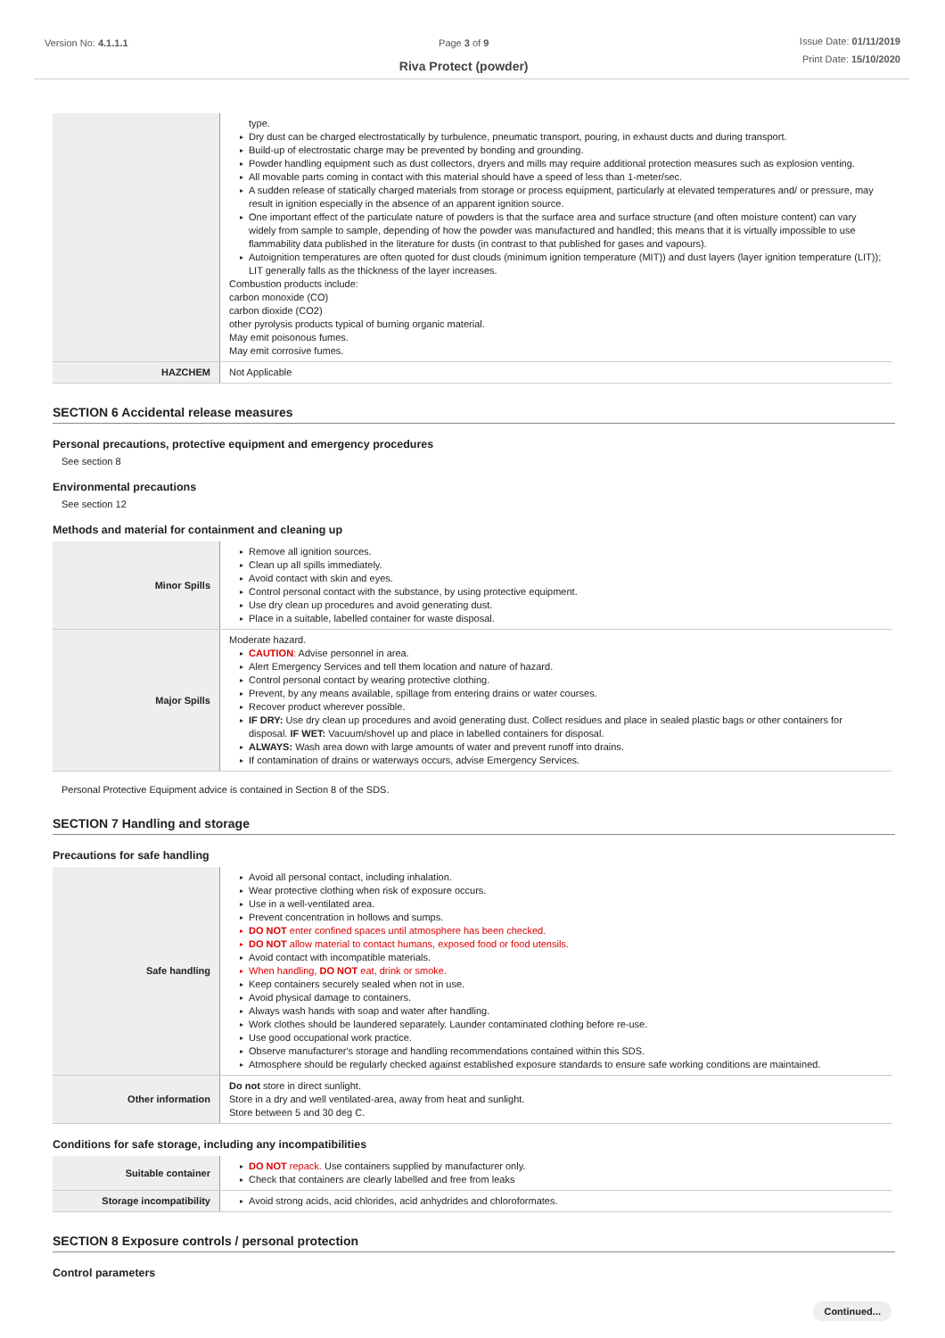Version No: 4.1.1.1 Page 3 of 9
Riva Protect (powder)
Issue Date: 01/11/2019
Print Date: 15/10/2020
| | type. ▸ Dry dust can be charged electrostatically by turbulence, pneumatic transport, pouring, in exhaust ducts and during transport. ▸ Build-up of electrostatic charge may be prevented by bonding and grounding. ▸ Powder handling equipment such as dust collectors, dryers and mills may require additional protection measures such as explosion venting. ▸ All movable parts coming in contact with this material should have a speed of less than 1-meter/sec. ▸ A sudden release of statically charged materials from storage or process equipment, particularly at elevated temperatures and/ or pressure, may result in ignition especially in the absence of an apparent ignition source. ▸ One important effect of the particulate nature of powders is that the surface area and surface structure (and often moisture content) can vary widely from sample to sample, depending of how the powder was manufactured and handled; this means that it is virtually impossible to use flammability data published in the literature for dusts (in contrast to that published for gases and vapours). ▸ Autoignition temperatures are often quoted for dust clouds (minimum ignition temperature (MIT)) and dust layers (layer ignition temperature (LIT)); LIT generally falls as the thickness of the layer increases. Combustion products include: carbon monoxide (CO) carbon dioxide (CO2) other pyrolysis products typical of burning organic material. May emit poisonous fumes. May emit corrosive fumes. |
| HAZCHEM | Not Applicable |
SECTION 6 Accidental release measures
Personal precautions, protective equipment and emergency procedures
See section 8
Environmental precautions
See section 12
Methods and material for containment and cleaning up
| Minor Spills | ▸ Remove all ignition sources. ▸ Clean up all spills immediately. ▸ Avoid contact with skin and eyes. ▸ Control personal contact with the substance, by using protective equipment. ▸ Use dry clean up procedures and avoid generating dust. ▸ Place in a suitable, labelled container for waste disposal. |
| Major Spills | Moderate hazard. ▸ CAUTION : Advise personnel in area. ▸ Alert Emergency Services and tell them location and nature of hazard. ▸ Control personal contact by wearing protective clothing. ▸ Prevent, by any means available, spillage from entering drains or water courses. ▸ Recover product wherever possible. ▸ IF DRY: Use dry clean up procedures and avoid generating dust. Collect residues and place in sealed plastic bags or other containers for disposal. IF WET: Vacuum/shovel up and place in labelled containers for disposal. ▸ ALWAYS: Wash area down with large amounts of water and prevent runoff into drains. ▸ If contamination of drains or waterways occurs, advise Emergency Services. |
Personal Protective Equipment advice is contained in Section 8 of the SDS.
SECTION 7 Handling and storage
Precautions for safe handling
| Safe handling | ▸ Avoid all personal contact, including inhalation. ▸ Wear protective clothing when risk of exposure occurs. ▸ Use in a well-ventilated area. ▸ Prevent concentration in hollows and sumps. ▸ DO NOT enter confined spaces until atmosphere has been checked. ▸ DO NOT allow material to contact humans, exposed food or food utensils. ▸ Avoid contact with incompatible materials. ▸ When handling, DO NOT eat, drink or smoke. ▸ Keep containers securely sealed when not in use. ▸ Avoid physical damage to containers. ▸ Always wash hands with soap and water after handling. ▸ Work clothes should be laundered separately. Launder contaminated clothing before re-use. ▸ Use good occupational work practice. ▸ Observe manufacturer's storage and handling recommendations contained within this SDS. ▸ Atmosphere should be regularly checked against established exposure standards to ensure safe working conditions are maintained. |
| Other information | Do not store in direct sunlight. Store in a dry and well ventilated-area, away from heat and sunlight. Store between 5 and 30 deg C. |
Conditions for safe storage, including any incompatibilities
| Suitable container | ▸ DO NOT repack. Use containers supplied by manufacturer only. ▸ Check that containers are clearly labelled and free from leaks |
| Storage incompatibility | ▸ Avoid strong acids, acid chlorides, acid anhydrides and chloroformates. |
SECTION 8 Exposure controls / personal protection
Control parameters
Continued...